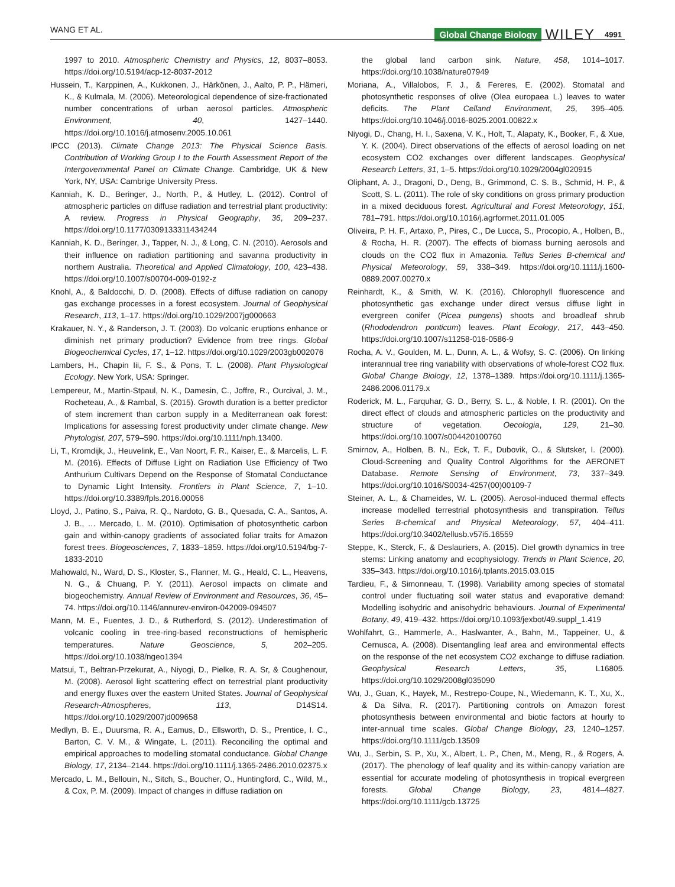WANG ET AL. Global Change Biology WILEY 4991
1997 to 2010. Atmospheric Chemistry and Physics, 12, 8037–8053. https://doi.org/10.5194/acp-12-8037-2012
Hussein, T., Karppinen, A., Kukkonen, J., Härkönen, J., Aalto, P. P., Hämeri, K., & Kulmala, M. (2006). Meteorological dependence of size-fractionated number concentrations of urban aerosol particles. Atmospheric Environment, 40, 1427–1440. https://doi.org/10.1016/j.atmosenv.2005.10.061
IPCC (2013). Climate Change 2013: The Physical Science Basis. Contribution of Working Group I to the Fourth Assessment Report of the Intergovernmental Panel on Climate Change. Cambridge, UK & New York, NY, USA: Cambrige University Press.
Kanniah, K. D., Beringer, J., North, P., & Hutley, L. (2012). Control of atmospheric particles on diffuse radiation and terrestrial plant productivity: A review. Progress in Physical Geography, 36, 209–237. https://doi.org/10.1177/0309133311434244
Kanniah, K. D., Beringer, J., Tapper, N. J., & Long, C. N. (2010). Aerosols and their influence on radiation partitioning and savanna productivity in northern Australia. Theoretical and Applied Climatology, 100, 423–438. https://doi.org/10.1007/s00704-009-0192-z
Knohl, A., & Baldocchi, D. D. (2008). Effects of diffuse radiation on canopy gas exchange processes in a forest ecosystem. Journal of Geophysical Research, 113, 1–17. https://doi.org/10.1029/2007jg000663
Krakauer, N. Y., & Randerson, J. T. (2003). Do volcanic eruptions enhance or diminish net primary production? Evidence from tree rings. Global Biogeochemical Cycles, 17, 1–12. https://doi.org/10.1029/2003gb002076
Lambers, H., Chapin Iii, F. S., & Pons, T. L. (2008). Plant Physiological Ecology. New York, USA: Springer.
Lempereur, M., Martin-Stpaul, N. K., Damesin, C., Joffre, R., Ourcival, J. M., Rocheteau, A., & Rambal, S. (2015). Growth duration is a better predictor of stem increment than carbon supply in a Mediterranean oak forest: Implications for assessing forest productivity under climate change. New Phytologist, 207, 579–590. https://doi.org/10.1111/nph.13400.
Li, T., Kromdijk, J., Heuvelink, E., Van Noort, F. R., Kaiser, E., & Marcelis, L. F. M. (2016). Effects of Diffuse Light on Radiation Use Efficiency of Two Anthurium Cultivars Depend on the Response of Stomatal Conductance to Dynamic Light Intensity. Frontiers in Plant Science, 7, 1–10. https://doi.org/10.3389/fpls.2016.00056
Lloyd, J., Patino, S., Paiva, R. Q., Nardoto, G. B., Quesada, C. A., Santos, A. J. B., … Mercado, L. M. (2010). Optimisation of photosynthetic carbon gain and within-canopy gradients of associated foliar traits for Amazon forest trees. Biogeosciences, 7, 1833–1859. https://doi.org/10.5194/bg-7-1833-2010
Mahowald, N., Ward, D. S., Kloster, S., Flanner, M. G., Heald, C. L., Heavens, N. G., & Chuang, P. Y. (2011). Aerosol impacts on climate and biogeochemistry. Annual Review of Environment and Resources, 36, 45–74. https://doi.org/10.1146/annurev-environ-042009-094507
Mann, M. E., Fuentes, J. D., & Rutherford, S. (2012). Underestimation of volcanic cooling in tree-ring-based reconstructions of hemispheric temperatures. Nature Geoscience, 5, 202–205. https://doi.org/10.1038/ngeo1394
Matsui, T., Beltran-Przekurat, A., Niyogi, D., Pielke, R. A. Sr, & Coughenour, M. (2008). Aerosol light scattering effect on terrestrial plant productivity and energy fluxes over the eastern United States. Journal of Geophysical Research-Atmospheres, 113, D14S14. https://doi.org/10.1029/2007jd009658
Medlyn, B. E., Duursma, R. A., Eamus, D., Ellsworth, D. S., Prentice, I. C., Barton, C. V. M., & Wingate, L. (2011). Reconciling the optimal and empirical approaches to modelling stomatal conductance. Global Change Biology, 17, 2134–2144. https://doi.org/10.1111/j.1365-2486.2010.02375.x
Mercado, L. M., Bellouin, N., Sitch, S., Boucher, O., Huntingford, C., Wild, M., & Cox, P. M. (2009). Impact of changes in diffuse radiation on
the global land carbon sink. Nature, 458, 1014–1017. https://doi.org/10.1038/nature07949
Moriana, A., Villalobos, F. J., & Fereres, E. (2002). Stomatal and photosynthetic responses of olive (Olea europaea L.) leaves to water deficits. The Plant Celland Environment, 25, 395–405. https://doi.org/10.1046/j.0016-8025.2001.00822.x
Niyogi, D., Chang, H. I., Saxena, V. K., Holt, T., Alapaty, K., Booker, F., & Xue, Y. K. (2004). Direct observations of the effects of aerosol loading on net ecosystem CO2 exchanges over different landscapes. Geophysical Research Letters, 31, 1–5. https://doi.org/10.1029/2004gl020915
Oliphant, A. J., Dragoni, D., Deng, B., Grimmond, C. S. B., Schmid, H. P., & Scott, S. L. (2011). The role of sky conditions on gross primary production in a mixed deciduous forest. Agricultural and Forest Meteorology, 151, 781–791. https://doi.org/10.1016/j.agrformet.2011.01.005
Oliveira, P. H. F., Artaxo, P., Pires, C., De Lucca, S., Procopio, A., Holben, B., & Rocha, H. R. (2007). The effects of biomass burning aerosols and clouds on the CO2 flux in Amazonia. Tellus Series B-chemical and Physical Meteorology, 59, 338–349. https://doi.org/10.1111/j.1600-0889.2007.00270.x
Reinhardt, K., & Smith, W. K. (2016). Chlorophyll fluorescence and photosynthetic gas exchange under direct versus diffuse light in evergreen conifer (Picea pungens) shoots and broadleaf shrub (Rhododendron ponticum) leaves. Plant Ecology, 217, 443–450. https://doi.org/10.1007/s11258-016-0586-9
Rocha, A. V., Goulden, M. L., Dunn, A. L., & Wofsy, S. C. (2006). On linking interannual tree ring variability with observations of whole-forest CO2 flux. Global Change Biology, 12, 1378–1389. https://doi.org/10.1111/j.1365-2486.2006.01179.x
Roderick, M. L., Farquhar, G. D., Berry, S. L., & Noble, I. R. (2001). On the direct effect of clouds and atmospheric particles on the productivity and structure of vegetation. Oecologia, 129, 21–30. https://doi.org/10.1007/s004420100760
Smirnov, A., Holben, B. N., Eck, T. F., Dubovik, O., & Slutsker, I. (2000). Cloud-Screening and Quality Control Algorithms for the AERONET Database. Remote Sensing of Environment, 73, 337–349. https://doi.org/10.1016/S0034-4257(00)00109-7
Steiner, A. L., & Chameides, W. L. (2005). Aerosol-induced thermal effects increase modelled terrestrial photosynthesis and transpiration. Tellus Series B-chemical and Physical Meteorology, 57, 404–411. https://doi.org/10.3402/tellusb.v57i5.16559
Steppe, K., Sterck, F., & Deslauriers, A. (2015). Diel growth dynamics in tree stems: Linking anatomy and ecophysiology. Trends in Plant Science, 20, 335–343. https://doi.org/10.1016/j.tplants.2015.03.015
Tardieu, F., & Simonneau, T. (1998). Variability among species of stomatal control under fluctuating soil water status and evaporative demand: Modelling isohydric and anisohydric behaviours. Journal of Experimental Botany, 49, 419–432. https://doi.org/10.1093/jexbot/49.suppl_1.419
Wohlfahrt, G., Hammerle, A., Haslwanter, A., Bahn, M., Tappeiner, U., & Cernusca, A. (2008). Disentangling leaf area and environmental effects on the response of the net ecosystem CO2 exchange to diffuse radiation. Geophysical Research Letters, 35, L16805. https://doi.org/10.1029/2008gl035090
Wu, J., Guan, K., Hayek, M., Restrepo-Coupe, N., Wiedemann, K. T., Xu, X., & Da Silva, R. (2017). Partitioning controls on Amazon forest photosynthesis between environmental and biotic factors at hourly to inter-annual time scales. Global Change Biology, 23, 1240–1257. https://doi.org/10.1111/gcb.13509
Wu, J., Serbin, S. P., Xu, X., Albert, L. P., Chen, M., Meng, R., & Rogers, A. (2017). The phenology of leaf quality and its within-canopy variation are essential for accurate modeling of photosynthesis in tropical evergreen forests. Global Change Biology, 23, 4814–4827. https://doi.org/10.1111/gcb.13725